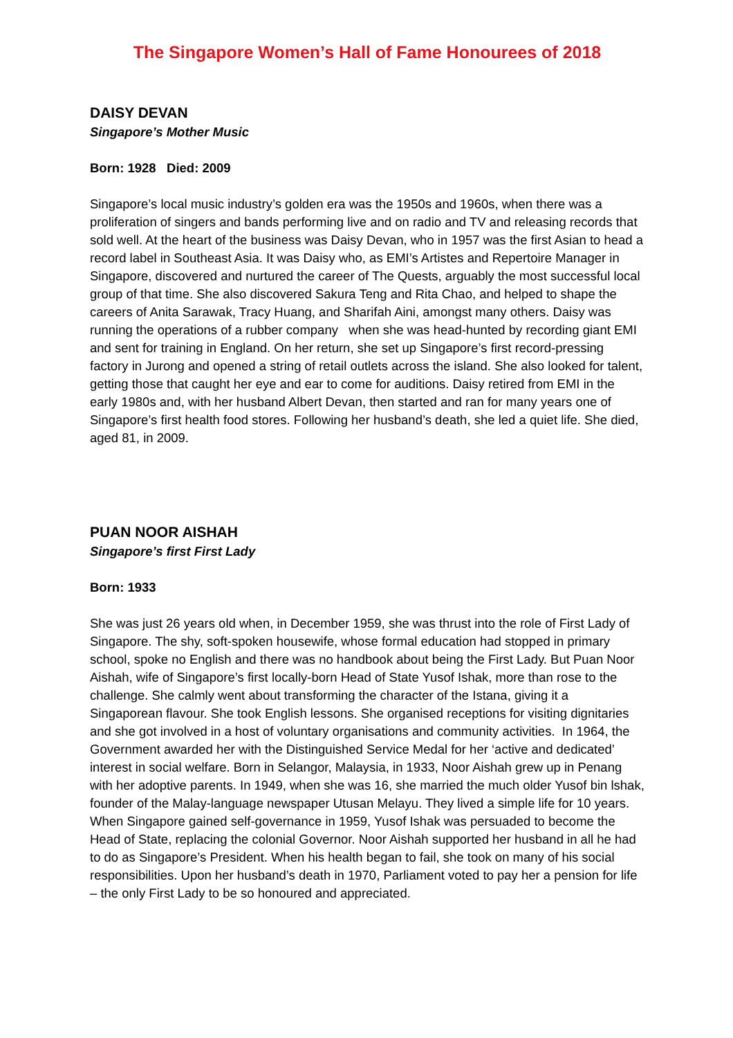The Singapore Women’s Hall of Fame Honourees of 2018
DAISY DEVAN
Singapore’s Mother Music
Born: 1928 Died: 2009
Singapore’s local music industry’s golden era was the 1950s and 1960s, when there was a proliferation of singers and bands performing live and on radio and TV and releasing records that sold well. At the heart of the business was Daisy Devan, who in 1957 was the first Asian to head a record label in Southeast Asia. It was Daisy who, as EMI’s Artistes and Repertoire Manager in Singapore, discovered and nurtured the career of The Quests, arguably the most successful local group of that time. She also discovered Sakura Teng and Rita Chao, and helped to shape the careers of Anita Sarawak, Tracy Huang, and Sharifah Aini, amongst many others. Daisy was running the operations of a rubber company when she was head-hunted by recording giant EMI and sent for training in England. On her return, she set up Singapore’s first record-pressing factory in Jurong and opened a string of retail outlets across the island. She also looked for talent, getting those that caught her eye and ear to come for auditions. Daisy retired from EMI in the early 1980s and, with her husband Albert Devan, then started and ran for many years one of Singapore’s first health food stores. Following her husband’s death, she led a quiet life. She died, aged 81, in 2009.
PUAN NOOR AISHAH
Singapore’s first First Lady
Born: 1933
She was just 26 years old when, in December 1959, she was thrust into the role of First Lady of Singapore. The shy, soft-spoken housewife, whose formal education had stopped in primary school, spoke no English and there was no handbook about being the First Lady. But Puan Noor Aishah, wife of Singapore’s first locally-born Head of State Yusof Ishak, more than rose to the challenge. She calmly went about transforming the character of the Istana, giving it a Singaporean flavour. She took English lessons. She organised receptions for visiting dignitaries and she got involved in a host of voluntary organisations and community activities. In 1964, the Government awarded her with the Distinguished Service Medal for her ‘active and dedicated’ interest in social welfare. Born in Selangor, Malaysia, in 1933, Noor Aishah grew up in Penang with her adoptive parents. In 1949, when she was 16, she married the much older Yusof bin lshak, founder of the Malay-language newspaper Utusan Melayu. They lived a simple life for 10 years. When Singapore gained self-governance in 1959, Yusof Ishak was persuaded to become the Head of State, replacing the colonial Governor. Noor Aishah supported her husband in all he had to do as Singapore’s President. When his health began to fail, she took on many of his social responsibilities. Upon her husband’s death in 1970, Parliament voted to pay her a pension for life – the only First Lady to be so honoured and appreciated.